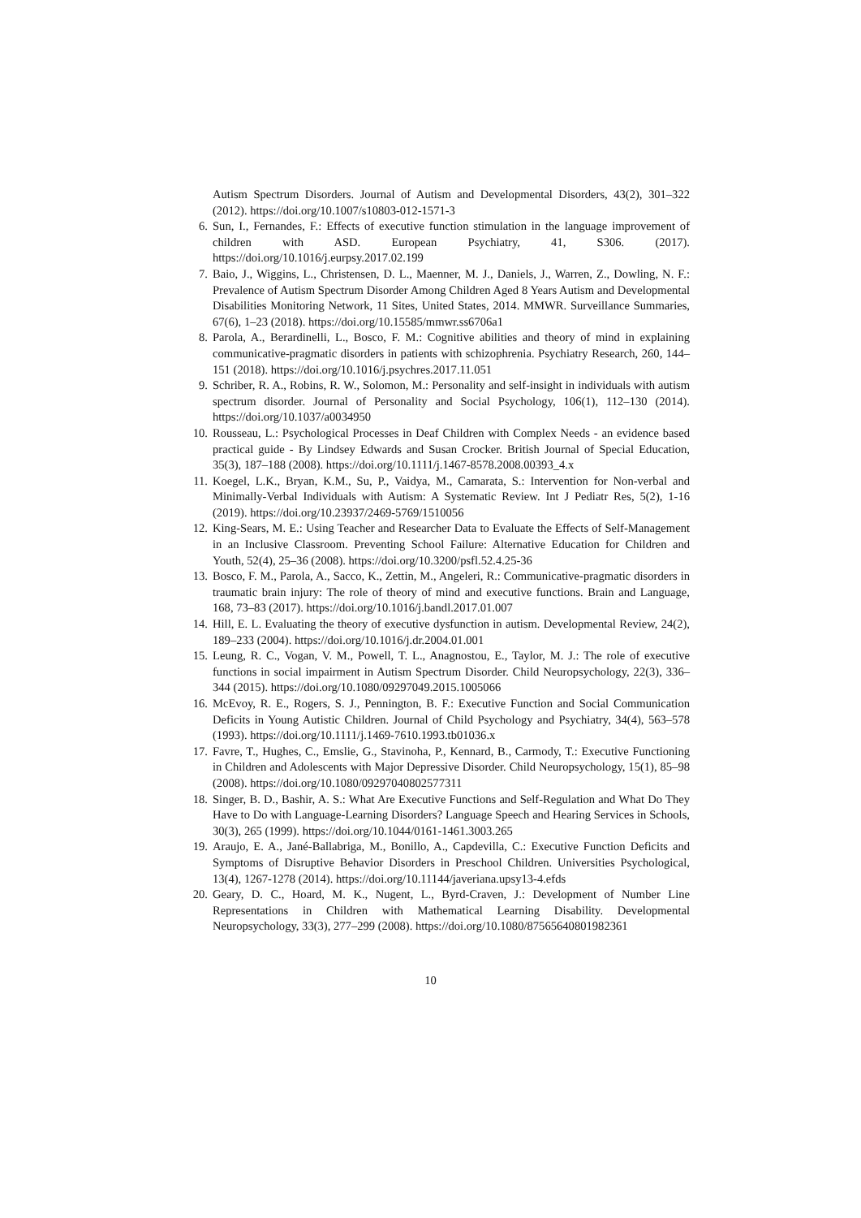Autism Spectrum Disorders. Journal of Autism and Developmental Disorders, 43(2), 301–322 (2012). https://doi.org/10.1007/s10803-012-1571-3
6. Sun, I., Fernandes, F.: Effects of executive function stimulation in the language improvement of children with ASD. European Psychiatry, 41, S306. (2017). https://doi.org/10.1016/j.eurpsy.2017.02.199
7. Baio, J., Wiggins, L., Christensen, D. L., Maenner, M. J., Daniels, J., Warren, Z., Dowling, N. F.: Prevalence of Autism Spectrum Disorder Among Children Aged 8 Years Autism and Developmental Disabilities Monitoring Network, 11 Sites, United States, 2014. MMWR. Surveillance Summaries, 67(6), 1–23 (2018). https://doi.org/10.15585/mmwr.ss6706a1
8. Parola, A., Berardinelli, L., Bosco, F. M.: Cognitive abilities and theory of mind in explaining communicative-pragmatic disorders in patients with schizophrenia. Psychiatry Research, 260, 144–151 (2018). https://doi.org/10.1016/j.psychres.2017.11.051
9. Schriber, R. A., Robins, R. W., Solomon, M.: Personality and self-insight in individuals with autism spectrum disorder. Journal of Personality and Social Psychology, 106(1), 112–130 (2014). https://doi.org/10.1037/a0034950
10. Rousseau, L.: Psychological Processes in Deaf Children with Complex Needs - an evidence based practical guide - By Lindsey Edwards and Susan Crocker. British Journal of Special Education, 35(3), 187–188 (2008). https://doi.org/10.1111/j.1467-8578.2008.00393_4.x
11. Koegel, L.K., Bryan, K.M., Su, P., Vaidya, M., Camarata, S.: Intervention for Non-verbal and Minimally-Verbal Individuals with Autism: A Systematic Review. Int J Pediatr Res, 5(2), 1-16 (2019). https://doi.org/10.23937/2469-5769/1510056
12. King-Sears, M. E.: Using Teacher and Researcher Data to Evaluate the Effects of Self-Management in an Inclusive Classroom. Preventing School Failure: Alternative Education for Children and Youth, 52(4), 25–36 (2008). https://doi.org/10.3200/psfl.52.4.25-36
13. Bosco, F. M., Parola, A., Sacco, K., Zettin, M., Angeleri, R.: Communicative-pragmatic disorders in traumatic brain injury: The role of theory of mind and executive functions. Brain and Language, 168, 73–83 (2017). https://doi.org/10.1016/j.bandl.2017.01.007
14. Hill, E. L. Evaluating the theory of executive dysfunction in autism. Developmental Review, 24(2), 189–233 (2004). https://doi.org/10.1016/j.dr.2004.01.001
15. Leung, R. C., Vogan, V. M., Powell, T. L., Anagnostou, E., Taylor, M. J.: The role of executive functions in social impairment in Autism Spectrum Disorder. Child Neuropsychology, 22(3), 336–344 (2015). https://doi.org/10.1080/09297049.2015.1005066
16. McEvoy, R. E., Rogers, S. J., Pennington, B. F.: Executive Function and Social Communication Deficits in Young Autistic Children. Journal of Child Psychology and Psychiatry, 34(4), 563–578 (1993). https://doi.org/10.1111/j.1469-7610.1993.tb01036.x
17. Favre, T., Hughes, C., Emslie, G., Stavinoha, P., Kennard, B., Carmody, T.: Executive Functioning in Children and Adolescents with Major Depressive Disorder. Child Neuropsychology, 15(1), 85–98 (2008). https://doi.org/10.1080/09297040802577311
18. Singer, B. D., Bashir, A. S.: What Are Executive Functions and Self-Regulation and What Do They Have to Do with Language-Learning Disorders? Language Speech and Hearing Services in Schools, 30(3), 265 (1999). https://doi.org/10.1044/0161-1461.3003.265
19. Araujo, E. A., Jané-Ballabriga, M., Bonillo, A., Capdevilla, C.: Executive Function Deficits and Symptoms of Disruptive Behavior Disorders in Preschool Children. Universities Psychological, 13(4), 1267-1278 (2014). https://doi.org/10.11144/javeriana.upsy13-4.efds
20. Geary, D. C., Hoard, M. K., Nugent, L., Byrd-Craven, J.: Development of Number Line Representations in Children with Mathematical Learning Disability. Developmental Neuropsychology, 33(3), 277–299 (2008). https://doi.org/10.1080/87565640801982361
10